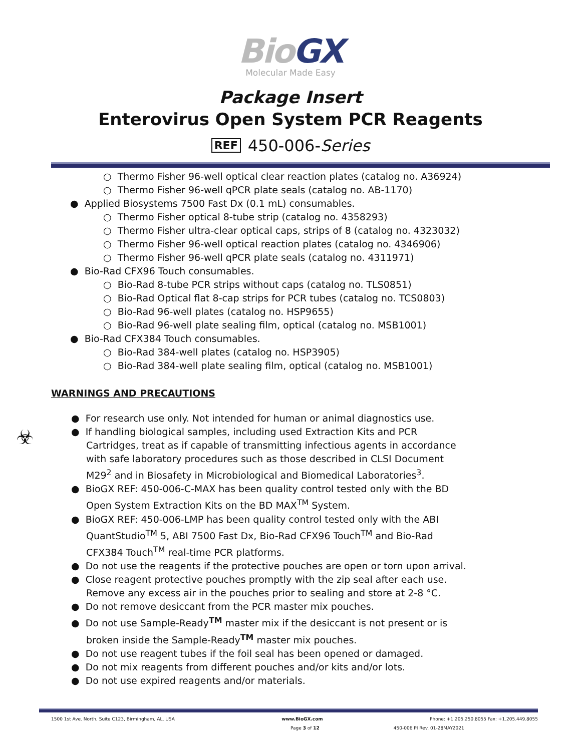BioGX
Molecular Made Easy
Package Insert
Enterovirus Open System PCR Reagents
REF 450-006-Series
○ Thermo Fisher 96-well optical clear reaction plates (catalog no. A36924)
○ Thermo Fisher 96-well qPCR plate seals (catalog no. AB-1170)
● Applied Biosystems 7500 Fast Dx (0.1 mL) consumables.
○ Thermo Fisher optical 8-tube strip (catalog no. 4358293)
○ Thermo Fisher ultra-clear optical caps, strips of 8 (catalog no. 4323032)
○ Thermo Fisher 96-well optical reaction plates (catalog no. 4346906)
○ Thermo Fisher 96-well qPCR plate seals (catalog no. 4311971)
● Bio-Rad CFX96 Touch consumables.
○ Bio-Rad 8-tube PCR strips without caps (catalog no. TLS0851)
○ Bio-Rad Optical flat 8-cap strips for PCR tubes (catalog no. TCS0803)
○ Bio-Rad 96-well plates (catalog no. HSP9655)
○ Bio-Rad 96-well plate sealing film, optical (catalog no. MSB1001)
● Bio-Rad CFX384 Touch consumables.
○ Bio-Rad 384-well plates (catalog no. HSP3905)
○ Bio-Rad 384-well plate sealing film, optical (catalog no. MSB1001)
WARNINGS AND PRECAUTIONS
☣
● For research use only. Not intended for human or animal diagnostics use.
● If handling biological samples, including used Extraction Kits and PCR Cartridges, treat as if capable of transmitting infectious agents in accordance with safe laboratory procedures such as those described in CLSI Document M29<sup>2</sup> and in Biosafety in Microbiological and Biomedical Laboratories<sup>3</sup>.
● BioGX REF: 450-006-C-MAX has been quality control tested only with the BD Open System Extraction Kits on the BD MAX<sup>TM</sup> System.
● BioGX REF: 450-006-LMP has been quality control tested only with the ABI QuantStudio<sup>TM</sup> 5, ABI 7500 Fast Dx, Bio-Rad CFX96 Touch<sup>TM</sup> and Bio-Rad CFX384 Touch<sup>TM</sup> real-time PCR platforms.
● Do not use the reagents if the protective pouches are open or torn upon arrival.
● Close reagent protective pouches promptly with the zip seal after each use. Remove any excess air in the pouches prior to sealing and store at 2-8 °C.
● Do not remove desiccant from the PCR master mix pouches.
● Do not use Sample-Ready<sup>TM</sup> master mix if the desiccant is not present or is broken inside the Sample-Ready<sup>TM</sup> master mix pouches.
● Do not use reagent tubes if the foil seal has been opened or damaged.
● Do not mix reagents from different pouches and/or kits and/or lots.
● Do not use expired reagents and/or materials.
1500 1st Ave. North, Suite C123, Birmingham, AL, USA www.BioGX.com Phone: +1.205.250.8055 Fax: +1.205.449.8055
Page 3 of 12 450-006 PI Rev. 01-28MAY2021